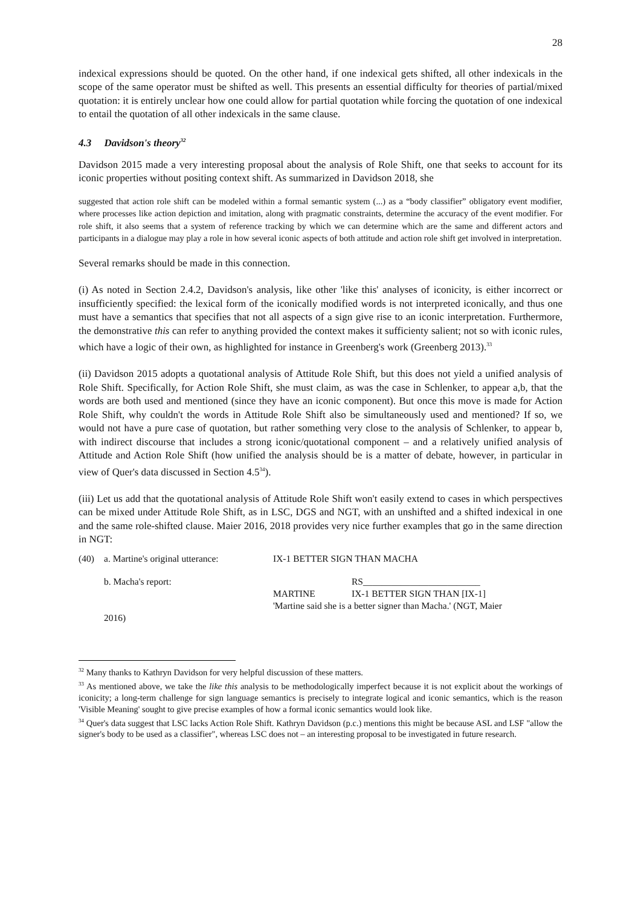28
indexical expressions should be quoted. On the other hand, if one indexical gets shifted, all other indexicals in the scope of the same operator must be shifted as well. This presents an essential difficulty for theories of partial/mixed quotation: it is entirely unclear how one could allow for partial quotation while forcing the quotation of one indexical to entail the quotation of all other indexicals in the same clause.
4.3 Davidson's theory<sup>32</sup>
Davidson 2015 made a very interesting proposal about the analysis of Role Shift, one that seeks to account for its iconic properties without positing context shift. As summarized in Davidson 2018, she
suggested that action role shift can be modeled within a formal semantic system (...) as a “body classifier” obligatory event modifier, where processes like action depiction and imitation, along with pragmatic constraints, determine the accuracy of the event modifier. For role shift, it also seems that a system of reference tracking by which we can determine which are the same and different actors and participants in a dialogue may play a role in how several iconic aspects of both attitude and action role shift get involved in interpretation.
Several remarks should be made in this connection.
(i) As noted in Section 2.4.2, Davidson's analysis, like other 'like this' analyses of iconicity, is either incorrect or insufficiently specified: the lexical form of the iconically modified words is not interpreted iconically, and thus one must have a semantics that specifies that not all aspects of a sign give rise to an iconic interpretation. Furthermore, the demonstrative this can refer to anything provided the context makes it sufficienty salient; not so with iconic rules, which have a logic of their own, as highlighted for instance in Greenberg's work (Greenberg 2013).<sup>33</sup>
(ii) Davidson 2015 adopts a quotational analysis of Attitude Role Shift, but this does not yield a unified analysis of Role Shift. Specifically, for Action Role Shift, she must claim, as was the case in Schlenker, to appear a,b, that the words are both used and mentioned (since they have an iconic component). But once this move is made for Action Role Shift, why couldn't the words in Attitude Role Shift also be simultaneously used and mentioned? If so, we would not have a pure case of quotation, but rather something very close to the analysis of Schlenker, to appear b, with indirect discourse that includes a strong iconic/quotational component – and a relatively unified analysis of Attitude and Action Role Shift (how unified the analysis should be is a matter of debate, however, in particular in view of Quer's data discussed in Section 4.5<sup>34</sup>).
(iii) Let us add that the quotational analysis of Attitude Role Shift won't easily extend to cases in which perspectives can be mixed under Attitude Role Shift, as in LSC, DGS and NGT, with an unshifted and a shifted indexical in one and the same role-shifted clause. Maier 2016, 2018 provides very nice further examples that go in the same direction in NGT:
| (40) | a. Martine's original utterance: | IX-1 BETTER SIGN THAN MACHA | |
| | b. Macha's report: | | RS_________________________ |
| | | MARTINE | IX-1 BETTER SIGN THAN [IX-1] |
| | | 'Martine said she is a better signer than Macha.' (NGT, Maier | |
| | 2016) | | |
<sup>32</sup> Many thanks to Kathryn Davidson for very helpful discussion of these matters.
<sup>33</sup> As mentioned above, we take the like this analysis to be methodologically imperfect because it is not explicit about the workings of iconicity; a long-term challenge for sign language semantics is precisely to integrate logical and iconic semantics, which is the reason 'Visible Meaning' sought to give precise examples of how a formal iconic semantics would look like.
<sup>34</sup> Quer's data suggest that LSC lacks Action Role Shift. Kathryn Davidson (p.c.) mentions this might be because ASL and LSF "allow the signer's body to be used as a classifier", whereas LSC does not – an interesting proposal to be investigated in future research.